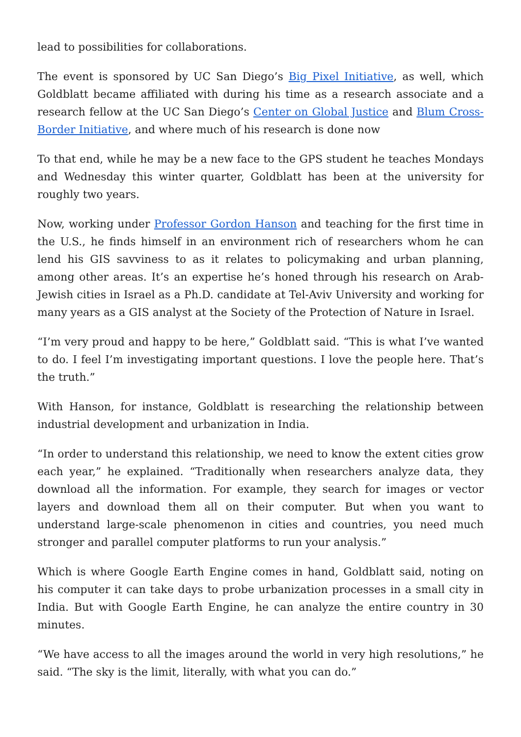lead to possibilities for collaborations.
The event is sponsored by UC San Diego’s Big Pixel Initiative, as well, which Goldblatt became affiliated with during his time as a research associate and a research fellow at the UC San Diego’s Center on Global Justice and Blum Cross-Border Initiative, and where much of his research is done now
To that end, while he may be a new face to the GPS student he teaches Mondays and Wednesday this winter quarter, Goldblatt has been at the university for roughly two years.
Now, working under Professor Gordon Hanson and teaching for the first time in the U.S., he finds himself in an environment rich of researchers whom he can lend his GIS savviness to as it relates to policymaking and urban planning, among other areas. It’s an expertise he’s honed through his research on Arab-Jewish cities in Israel as a Ph.D. candidate at Tel-Aviv University and working for many years as a GIS analyst at the Society of the Protection of Nature in Israel.
“I’m very proud and happy to be here,” Goldblatt said. “This is what I’ve wanted to do. I feel I’m investigating important questions. I love the people here. That’s the truth.”
With Hanson, for instance, Goldblatt is researching the relationship between industrial development and urbanization in India.
“In order to understand this relationship, we need to know the extent cities grow each year,” he explained. “Traditionally when researchers analyze data, they download all the information. For example, they search for images or vector layers and download them all on their computer. But when you want to understand large-scale phenomenon in cities and countries, you need much stronger and parallel computer platforms to run your analysis.”
Which is where Google Earth Engine comes in hand, Goldblatt said, noting on his computer it can take days to probe urbanization processes in a small city in India. But with Google Earth Engine, he can analyze the entire country in 30 minutes.
“We have access to all the images around the world in very high resolutions,” he said. “The sky is the limit, literally, with what you can do.”